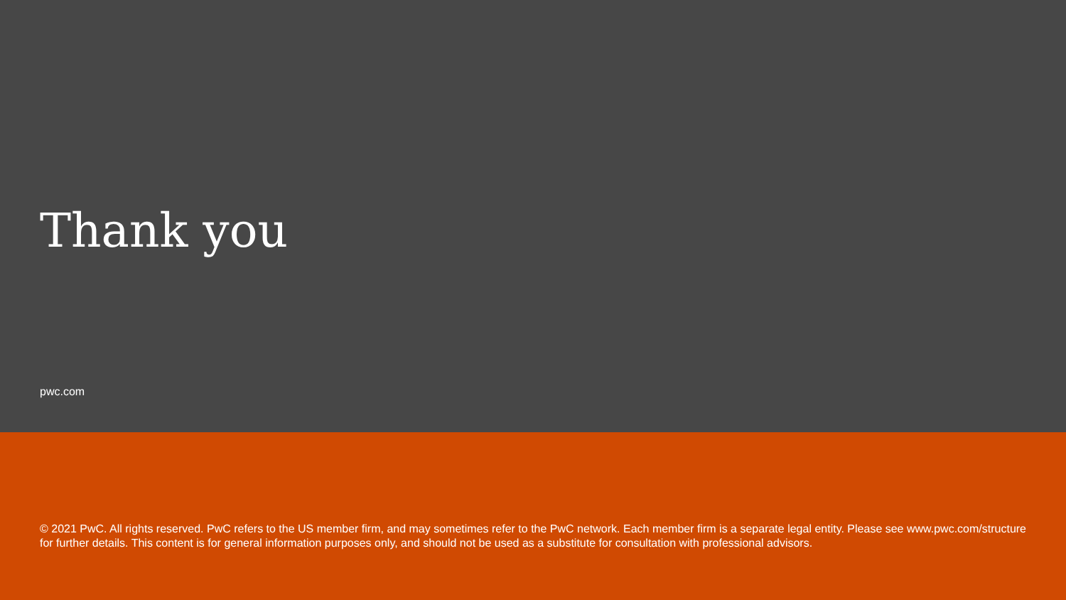Thank you
pwc.com
© 2021 PwC. All rights reserved. PwC refers to the US member firm, and may sometimes refer to the PwC network. Each member firm is a separate legal entity. Please see www.pwc.com/structure for further details. This content is for general information purposes only, and should not be used as a substitute for consultation with professional advisors.